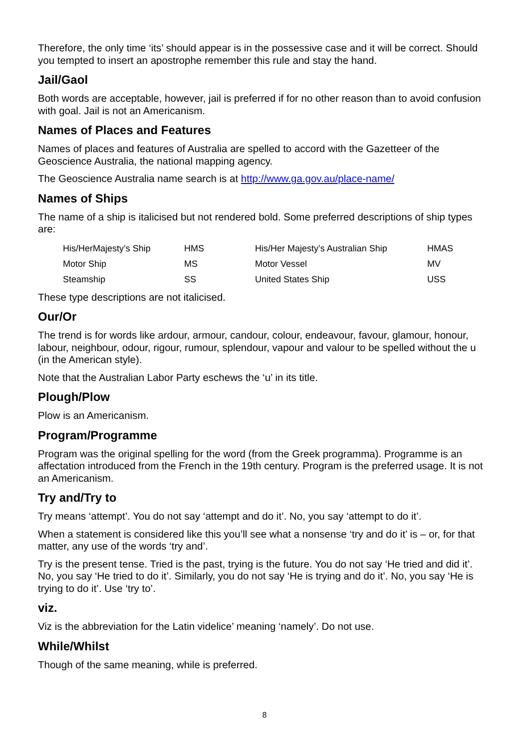Therefore, the only time ‘its’ should appear is in the possessive case and it will be correct. Should you tempted to insert an apostrophe remember this rule and stay the hand.
Jail/Gaol
Both words are acceptable, however, jail is preferred if for no other reason than to avoid confusion with goal. Jail is not an Americanism.
Names of Places and Features
Names of places and features of Australia are spelled to accord with the Gazetteer of the Geoscience Australia, the national mapping agency.
The Geoscience Australia name search is at http://www.ga.gov.au/place-name/
Names of Ships
The name of a ship is italicised but not rendered bold. Some preferred descriptions of ship types are:
| His/HerMajesty’s Ship | HMS | His/Her Majesty’s Australian Ship | HMAS |
| Motor Ship | MS | Motor Vessel | MV |
| Steamship | SS | United States Ship | USS |
These type descriptions are not italicised.
Our/Or
The trend is for words like ardour, armour, candour, colour, endeavour, favour, glamour, honour, labour, neighbour, odour, rigour, rumour, splendour, vapour and valour to be spelled without the u (in the American style).
Note that the Australian Labor Party eschews the ‘u’ in its title.
Plough/Plow
Plow is an Americanism.
Program/Programme
Program was the original spelling for the word (from the Greek programma). Programme is an affectation introduced from the French in the 19th century. Program is the preferred usage. It is not an Americanism.
Try and/Try to
Try means ‘attempt’. You do not say ‘attempt and do it’. No, you say ‘attempt to do it’.
When a statement is considered like this you’ll see what a nonsense ‘try and do it’ is – or, for that matter, any use of the words ‘try and’.
Try is the present tense. Tried is the past, trying is the future. You do not say ‘He tried and did it’. No, you say ‘He tried to do it’. Similarly, you do not say ‘He is trying and do it’. No, you say ‘He is trying to do it’. Use ‘try to’.
viz.
Viz is the abbreviation for the Latin videlice’ meaning ‘namely’. Do not use.
While/Whilst
Though of the same meaning, while is preferred.
8